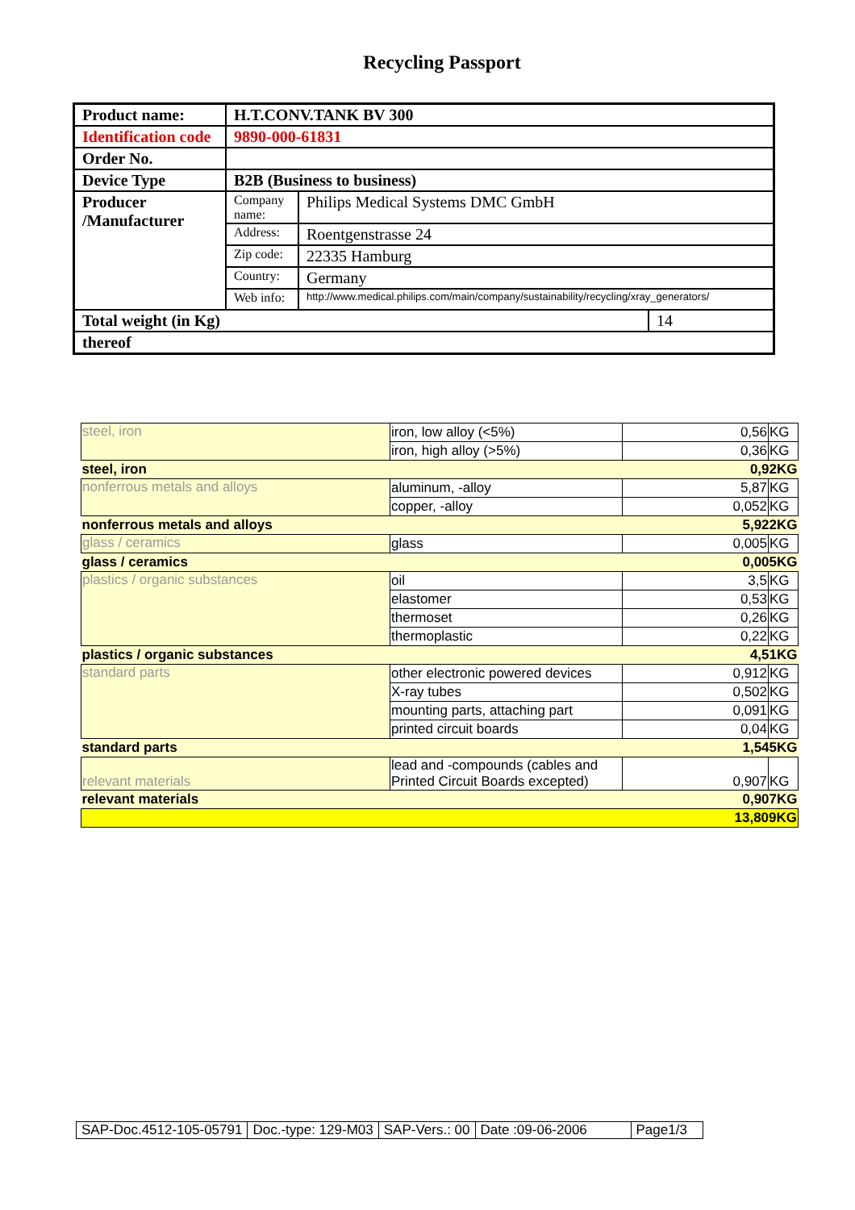Recycling Passport
| Product name: | H.T.CONV.TANK BV 300 | | |
| Identification code | 9890-000-61831 | | |
| Order No. | | | |
| Device Type | B2B (Business to business) | | |
| Producer /Manufacturer | Company name: | Philips Medical Systems DMC GmbH | |
| | Address: | Roentgenstrasse 24 | |
| | Zip code: | 22335 Hamburg | |
| | Country: | Germany | |
| | Web info: | http://www.medical.philips.com/main/company/sustainability/recycling/xray_generators/ | |
| Total weight (in Kg) | | | 14 |
| thereof | | | |
| steel, iron | iron, low alloy (<5%) | 0,56 | KG |
| | iron, high alloy (>5%) | 0,36 | KG |
| steel, iron | | 0,92KG | |
| nonferrous metals and alloys | aluminum, -alloy | 5,87 | KG |
| | copper, -alloy | 0,052 | KG |
| nonferrous metals and alloys | | 5,922KG | |
| glass / ceramics | glass | 0,005 | KG |
| glass / ceramics | | 0,005KG | |
| plastics / organic substances | oil | 3,5 | KG |
| | elastomer | 0,53 | KG |
| | thermoset | 0,26 | KG |
| | thermoplastic | 0,22 | KG |
| plastics / organic substances | | 4,51KG | |
| standard parts | other electronic powered devices | 0,912 | KG |
| | X-ray tubes | 0,502 | KG |
| | mounting parts, attaching part | 0,091 | KG |
| | printed circuit boards | 0,04 | KG |
| standard parts | | 1,545KG | |
| relevant materials | lead and -compounds (cables and Printed Circuit Boards excepted) | 0,907 | KG |
| relevant materials | | 0,907KG | |
| 13,809KG | | | |
| SAP-Doc.4512-105-05791 | Doc.-type: 129-M03 | SAP-Vers.: 00 | Date :09-06-2006 | Page1/3 |